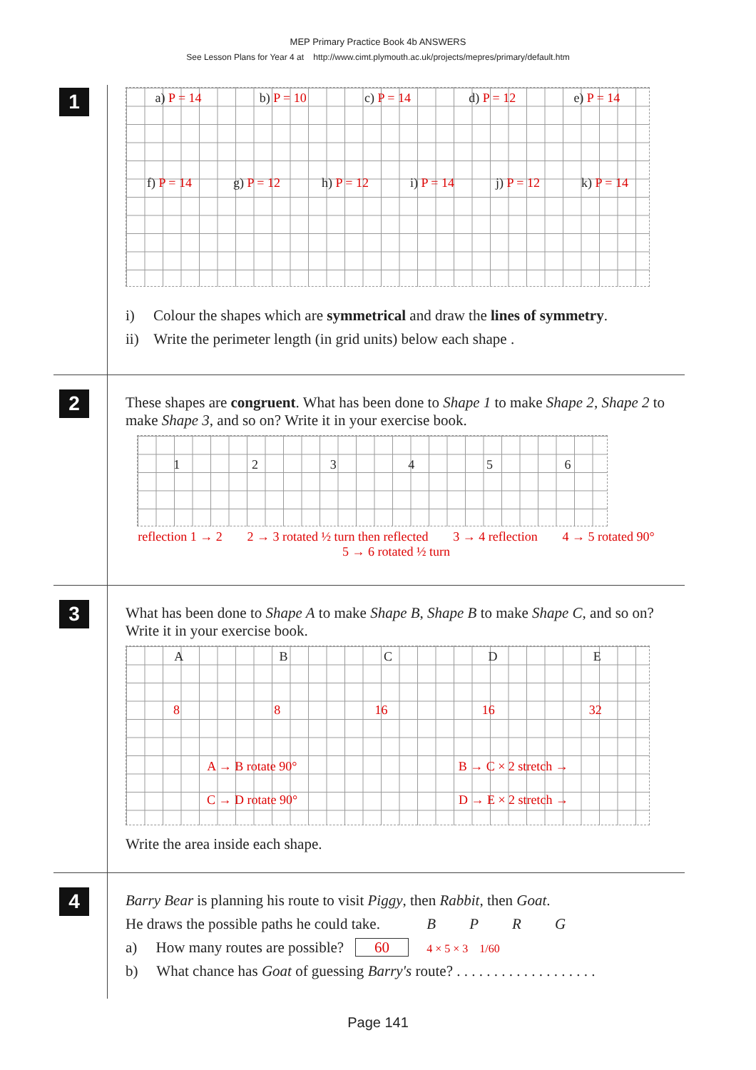MEP Primary Practice Book 4b ANSWERS
See Lesson Plans for Year 4 at http://www.cimt.plymouth.ac.uk/projects/mepres/primary/default.htm
1
a) P = 14 b) P = 10 c) P = 14 d) P = 12 e) P = 14
f) P = 14 g) P = 12 h) P = 12 i) P = 14 j) P = 12 k) P = 14
i) Colour the shapes which are symmetrical and draw the lines of symmetry.
ii) Write the perimeter length (in grid units) below each shape .
2
These shapes are congruent. What has been done to Shape 1 to make Shape 2, Shape 2 to make Shape 3, and so on? Write it in your exercise book.
123456
reflection 1 → 2 2 → 3 rotated ½ turn then reflected 3 → 4 reflection 4 → 5 rotated 90° 5 → 6 rotated ½ turn
3
What has been done to Shape A to make Shape B, Shape B to make Shape C, and so on? Write it in your exercise book.
ABCDE
8 8 16 16 32
A → B rotate 90° B → C × 2 stretch →
C → D rotate 90° D → E × 2 stretch →
Write the area inside each shape.
4
Barry Bear is planning his route to visit Piggy, then Rabbit, then Goat.
He draws the possible paths he could take. B P R G
a) How many routes are possible? 60 4 × 5 × 3 1/60
b) What chance has Goat of guessing Barry's route? . . . . . . . . . . . . . . . . . . .
Page 141